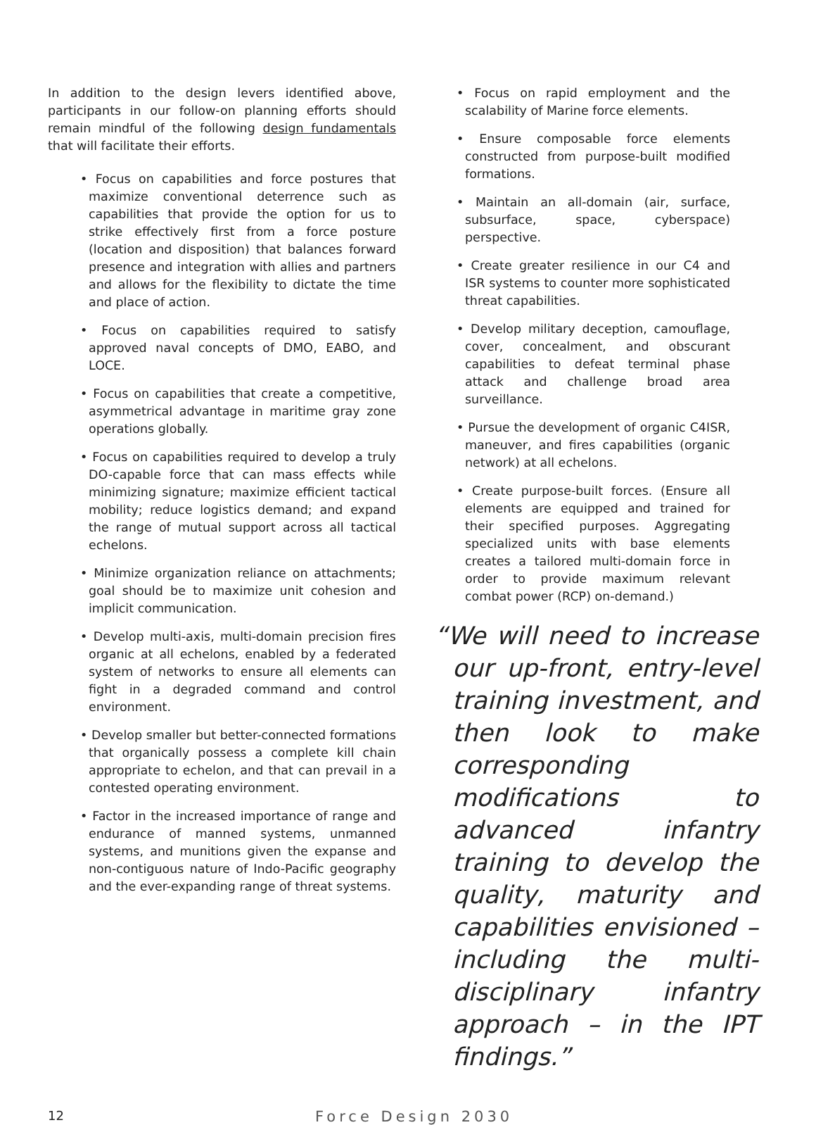In addition to the design levers identified above, participants in our follow-on planning efforts should remain mindful of the following design fundamentals that will facilitate their efforts.
• Focus on capabilities and force postures that maximize conventional deterrence such as capabilities that provide the option for us to strike effectively first from a force posture (location and disposition) that balances forward presence and integration with allies and partners and allows for the flexibility to dictate the time and place of action.
• Focus on capabilities required to satisfy approved naval concepts of DMO, EABO, and LOCE.
• Focus on capabilities that create a competitive, asymmetrical advantage in maritime gray zone operations globally.
• Focus on capabilities required to develop a truly DO-capable force that can mass effects while minimizing signature; maximize efficient tactical mobility; reduce logistics demand; and expand the range of mutual support across all tactical echelons.
• Minimize organization reliance on attachments; goal should be to maximize unit cohesion and implicit communication.
• Develop multi-axis, multi-domain precision fires organic at all echelons, enabled by a federated system of networks to ensure all elements can fight in a degraded command and control environment.
• Develop smaller but better-connected formations that organically possess a complete kill chain appropriate to echelon, and that can prevail in a contested operating environment.
• Factor in the increased importance of range and endurance of manned systems, unmanned systems, and munitions given the expanse and non-contiguous nature of Indo-Pacific geography and the ever-expanding range of threat systems.
• Focus on rapid employment and the scalability of Marine force elements.
• Ensure composable force elements constructed from purpose-built modified formations.
• Maintain an all-domain (air, surface, subsurface, space, cyberspace) perspective.
• Create greater resilience in our C4 and ISR systems to counter more sophisticated threat capabilities.
• Develop military deception, camouflage, cover, concealment, and obscurant capabilities to defeat terminal phase attack and challenge broad area surveillance.
• Pursue the development of organic C4ISR, maneuver, and fires capabilities (organic network) at all echelons.
• Create purpose-built forces. (Ensure all elements are equipped and trained for their specified purposes. Aggregating specialized units with base elements creates a tailored multi-domain force in order to provide maximum relevant combat power (RCP) on-demand.)
“We will need to increase our up-front, entry-level training investment, and then look to make corresponding modifications to advanced infantry training to develop the quality, maturity and capabilities envisioned – including the multi-disciplinary infantry approach – in the IPT findings.”
12
Force Design 2030